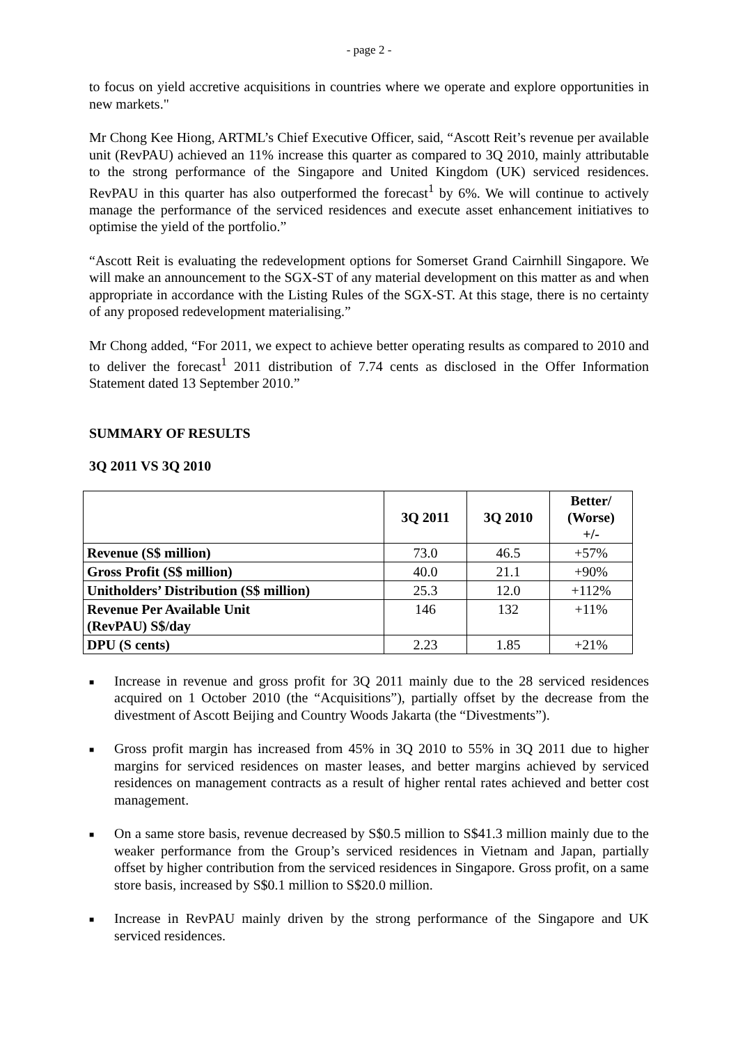- page 2 -
to focus on yield accretive acquisitions in countries where we operate and explore opportunities in new markets."
Mr Chong Kee Hiong, ARTML’s Chief Executive Officer, said, “Ascott Reit’s revenue per available unit (RevPAU) achieved an 11% increase this quarter as compared to 3Q 2010, mainly attributable to the strong performance of the Singapore and United Kingdom (UK) serviced residences. RevPAU in this quarter has also outperformed the forecast<sup>1</sup> by 6%. We will continue to actively manage the performance of the serviced residences and execute asset enhancement initiatives to optimise the yield of the portfolio.”
“Ascott Reit is evaluating the redevelopment options for Somerset Grand Cairnhill Singapore. We will make an announcement to the SGX-ST of any material development on this matter as and when appropriate in accordance with the Listing Rules of the SGX-ST. At this stage, there is no certainty of any proposed redevelopment materialising.”
Mr Chong added, “For 2011, we expect to achieve better operating results as compared to 2010 and to deliver the forecast<sup>1</sup> 2011 distribution of 7.74 cents as disclosed in the Offer Information Statement dated 13 September 2010.”
SUMMARY OF RESULTS
3Q 2011 VS 3Q 2010
| | 3Q 2011 | 3Q 2010 | Better/ (Worse) +/- |
| --- | --- | --- | --- |
| Revenue (S$ million) | 73.0 | 46.5 | +57% |
| Gross Profit (S$ million) | 40.0 | 21.1 | +90% |
| Unitholders’ Distribution (S$ million) | 25.3 | 12.0 | +112% |
| Revenue Per Available Unit (RevPAU) S$/day | 146 | 132 | +11% |
| DPU (S cents) | 2.23 | 1.85 | +21% |
■ Increase in revenue and gross profit for 3Q 2011 mainly due to the 28 serviced residences acquired on 1 October 2010 (the “Acquisitions”), partially offset by the decrease from the divestment of Ascott Beijing and Country Woods Jakarta (the “Divestments”).
■ Gross profit margin has increased from 45% in 3Q 2010 to 55% in 3Q 2011 due to higher margins for serviced residences on master leases, and better margins achieved by serviced residences on management contracts as a result of higher rental rates achieved and better cost management.
■ On a same store basis, revenue decreased by S$0.5 million to S$41.3 million mainly due to the weaker performance from the Group’s serviced residences in Vietnam and Japan, partially offset by higher contribution from the serviced residences in Singapore. Gross profit, on a same store basis, increased by S$0.1 million to S$20.0 million.
■ Increase in RevPAU mainly driven by the strong performance of the Singapore and UK serviced residences.